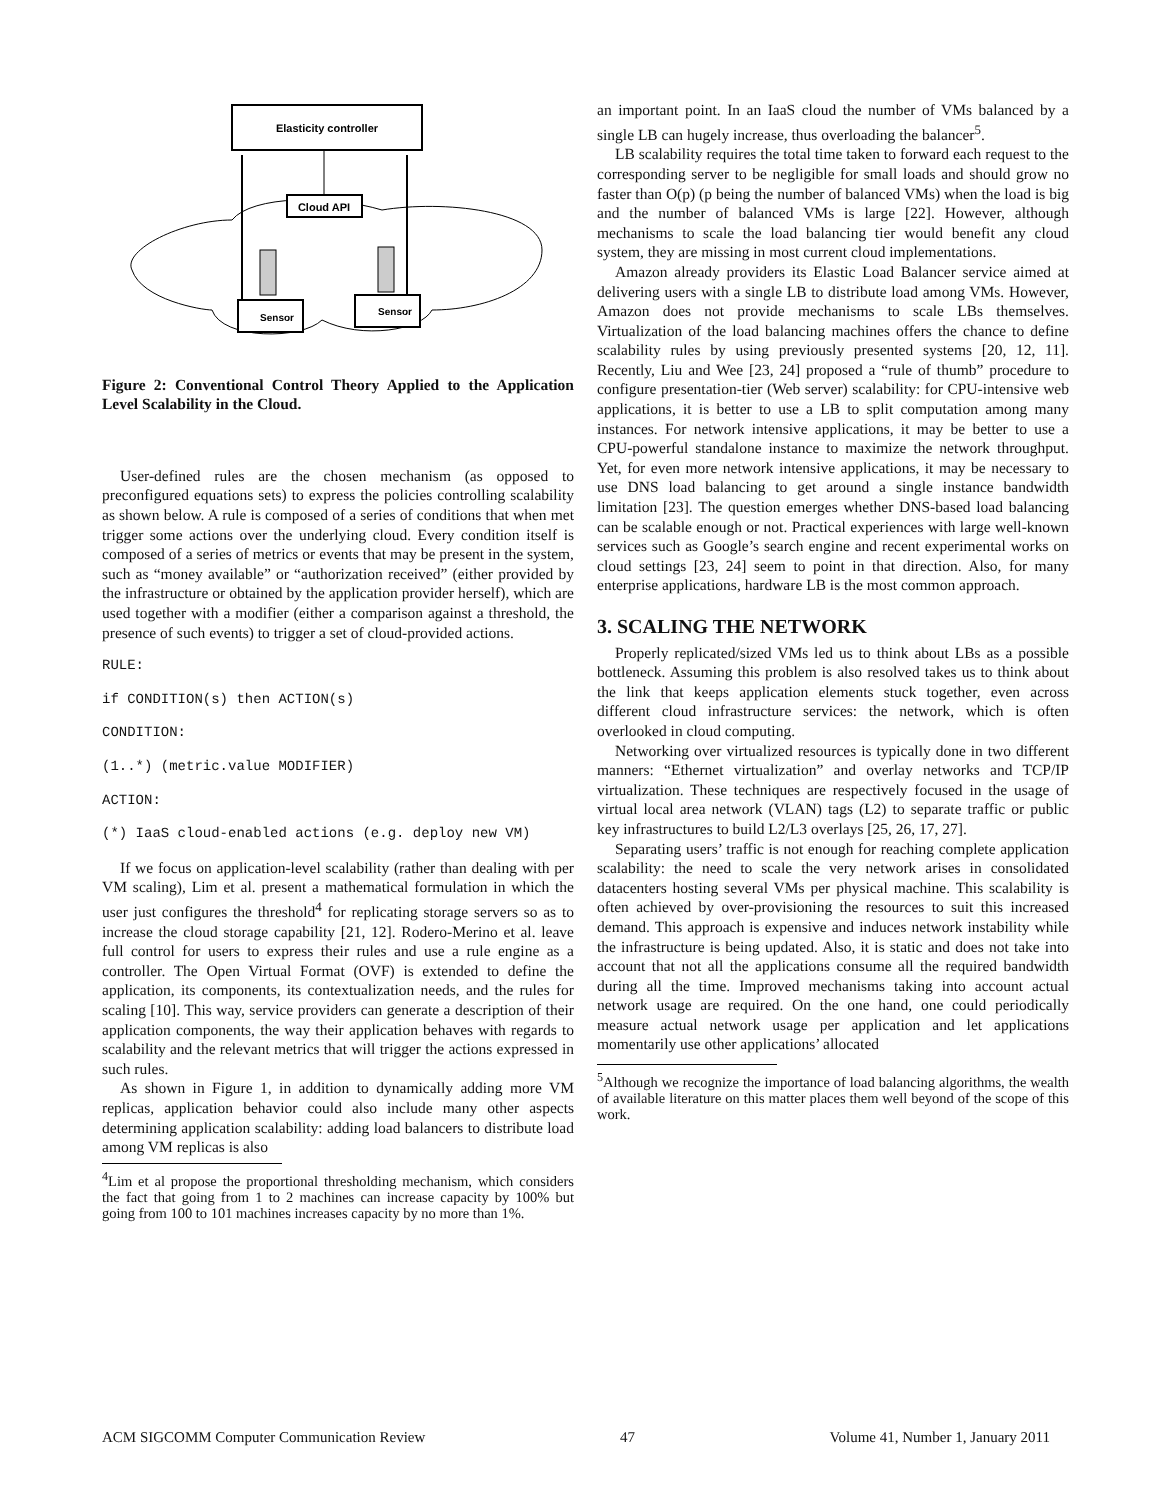Elasticity controller
Cloud API
Sensor
Sensor
Figure 2: Conventional Control Theory Applied to the Application Level Scalability in the Cloud.
User-defined rules are the chosen mechanism (as opposed to preconfigured equations sets) to express the policies controlling scalability as shown below. A rule is composed of a series of conditions that when met trigger some actions over the underlying cloud. Every condition itself is composed of a series of metrics or events that may be present in the system, such as “money available” or “authorization received” (either provided by the infrastructure or obtained by the application provider herself), which are used together with a modifier (either a comparison against a threshold, the presence of such events) to trigger a set of cloud-provided actions.
RULE:
if CONDITION(s) then ACTION(s)
CONDITION:
(1..*) (metric.value MODIFIER)
ACTION:
(*) IaaS cloud-enabled actions (e.g. deploy new VM)
If we focus on application-level scalability (rather than dealing with per VM scaling), Lim et al. present a mathematical formulation in which the user just configures the threshold<sup>4</sup> for replicating storage servers so as to increase the cloud storage capability [21, 12]. Rodero-Merino et al. leave full control for users to express their rules and use a rule engine as a controller. The Open Virtual Format (OVF) is extended to define the application, its components, its contextualization needs, and the rules for scaling [10]. This way, service providers can generate a description of their application components, the way their application behaves with regards to scalability and the relevant metrics that will trigger the actions expressed in such rules.
As shown in Figure 1, in addition to dynamically adding more VM replicas, application behavior could also include many other aspects determining application scalability: adding load balancers to distribute load among VM replicas is also
<sup>4</sup> Lim et al propose the proportional thresholding mechanism, which considers the fact that going from 1 to 2 machines can increase capacity by 100% but going from 100 to 101 machines increases capacity by no more than 1%.
an important point. In an IaaS cloud the number of VMs balanced by a single LB can hugely increase, thus overloading the balancer<sup>5</sup>.
LB scalability requires the total time taken to forward each request to the corresponding server to be negligible for small loads and should grow no faster than O(p) (p being the number of balanced VMs) when the load is big and the number of balanced VMs is large [22]. However, although mechanisms to scale the load balancing tier would benefit any cloud system, they are missing in most current cloud implementations.
Amazon already providers its Elastic Load Balancer service aimed at delivering users with a single LB to distribute load among VMs. However, Amazon does not provide mechanisms to scale LBs themselves. Virtualization of the load balancing machines offers the chance to define scalability rules by using previously presented systems [20, 12, 11]. Recently, Liu and Wee [23, 24] proposed a “rule of thumb” procedure to configure presentation-tier (Web server) scalability: for CPU-intensive web applications, it is better to use a LB to split computation among many instances. For network intensive applications, it may be better to use a CPU-powerful standalone instance to maximize the network throughput. Yet, for even more network intensive applications, it may be necessary to use DNS load balancing to get around a single instance bandwidth limitation [23]. The question emerges whether DNS-based load balancing can be scalable enough or not. Practical experiences with large well-known services such as Google’s search engine and recent experimental works on cloud settings [23, 24] seem to point in that direction. Also, for many enterprise applications, hardware LB is the most common approach.
3. SCALING THE NETWORK
Properly replicated/sized VMs led us to think about LBs as a possible bottleneck. Assuming this problem is also resolved takes us to think about the link that keeps application elements stuck together, even across different cloud infrastructure services: the network, which is often overlooked in cloud computing.
Networking over virtualized resources is typically done in two different manners: “Ethernet virtualization” and overlay networks and TCP/IP virtualization. These techniques are respectively focused in the usage of virtual local area network (VLAN) tags (L2) to separate traffic or public key infrastructures to build L2/L3 overlays [25, 26, 17, 27].
Separating users’ traffic is not enough for reaching complete application scalability: the need to scale the very network arises in consolidated datacenters hosting several VMs per physical machine. This scalability is often achieved by over-provisioning the resources to suit this increased demand. This approach is expensive and induces network instability while the infrastructure is being updated. Also, it is static and does not take into account that not all the applications consume all the required bandwidth during all the time. Improved mechanisms taking into account actual network usage are required. On the one hand, one could periodically measure actual network usage per application and let applications momentarily use other applications’ allocated
<sup>5</sup> Although we recognize the importance of load balancing algorithms, the wealth of available literature on this matter places them well beyond of the scope of this work.
ACM SIGCOMM Computer Communication Review 47 Volume 41, Number 1, January 2011